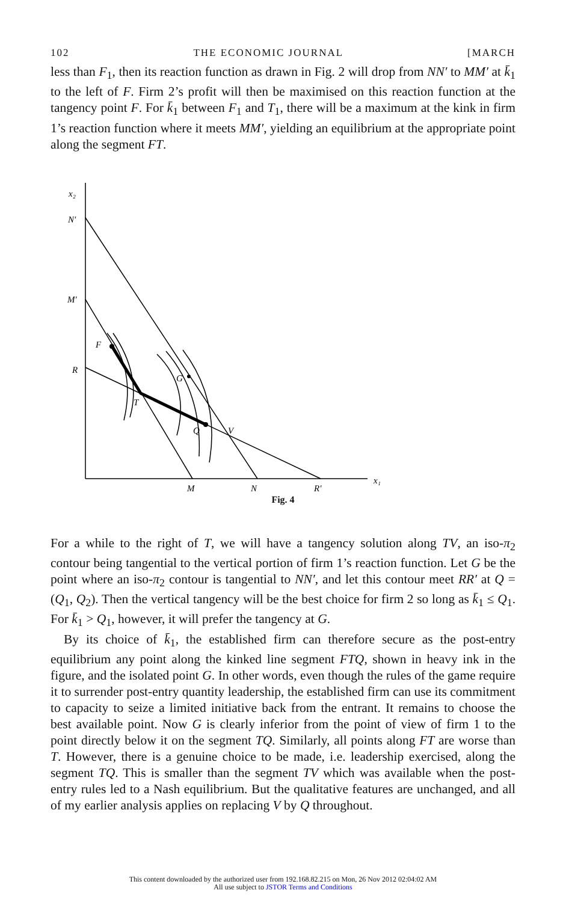102 THE ECONOMIC JOURNAL [MARCH
less than F<sub>1</sub>, then its reaction function as drawn in Fig. 2 will drop from NN′ to MM′ at k̄<sub>1</sub> to the left of F. Firm 2’s profit will then be maximised on this reaction function at the tangency point F. For k̄<sub>1</sub> between F<sub>1</sub> and T<sub>1</sub>, there will be a maximum at the kink in firm 1’s reaction function where it meets MM′, yielding an equilibrium at the appropriate point along the segment FT.
x₂
N′
M′
R
F
G
T
Q
V
M
N
R′
x₁
Fig. 4
For a while to the right of T, we will have a tangency solution along TV, an iso-π<sub>2</sub> contour being tangential to the vertical portion of firm 1’s reaction function. Let G be the point where an iso-π<sub>2</sub> contour is tangential to NN′, and let this contour meet RR′ at Q = (Q<sub>1</sub>, Q<sub>2</sub>). Then the vertical tangency will be the best choice for firm 2 so long as k̄<sub>1</sub> ≤ Q<sub>1</sub>. For k̄<sub>1</sub> > Q<sub>1</sub>, however, it will prefer the tangency at G.
By its choice of k̄<sub>1</sub>, the established firm can therefore secure as the post-entry equilibrium any point along the kinked line segment FTQ, shown in heavy ink in the figure, and the isolated point G. In other words, even though the rules of the game require it to surrender post-entry quantity leadership, the established firm can use its commitment to capacity to seize a limited initiative back from the entrant. It remains to choose the best available point. Now G is clearly inferior from the point of view of firm 1 to the point directly below it on the segment TQ. Similarly, all points along FT are worse than T. However, there is a genuine choice to be made, i.e. leadership exercised, along the segment TQ. This is smaller than the segment TV which was available when the post-entry rules led to a Nash equilibrium. But the qualitative features are unchanged, and all of my earlier analysis applies on replacing V by Q throughout.
This content downloaded by the authorized user from 192.168.82.215 on Mon, 26 Nov 2012 02:04:02 AM
All use subject to JSTOR Terms and Conditions